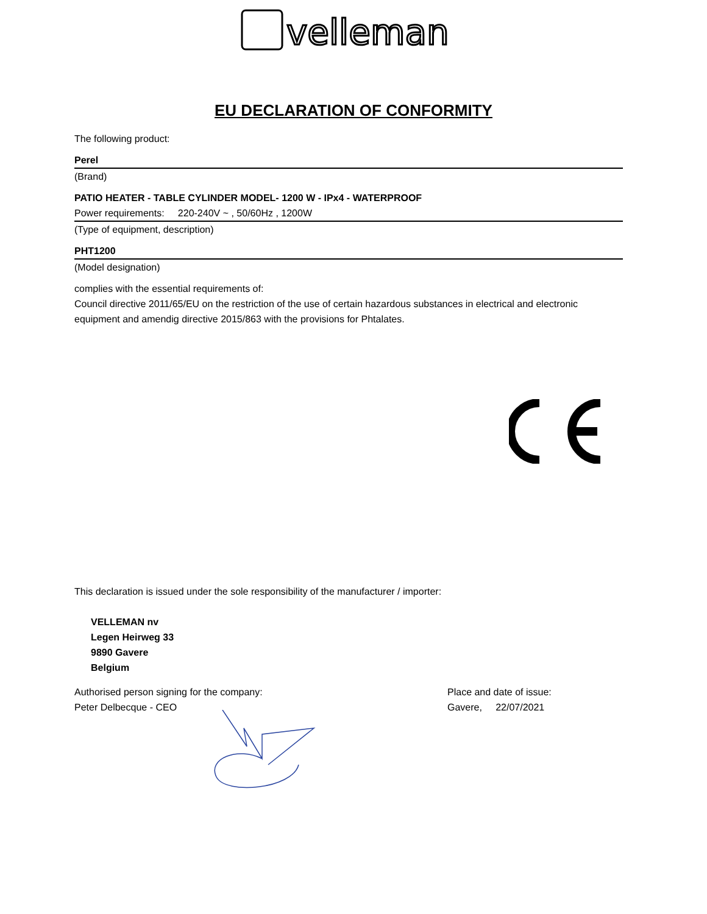velleman
EU DECLARATION OF CONFORMITY
The following product:
Perel
(Brand)
PATIO HEATER - TABLE CYLINDER MODEL- 1200 W - IPx4 - WATERPROOF
Power requirements: 220-240V ~ , 50/60Hz , 1200W
(Type of equipment, description)
PHT1200
(Model designation)
complies with the essential requirements of:
Council directive 2011/65/EU on the restriction of the use of certain hazardous substances in electrical and electronic equipment and amendig directive 2015/863 with the provisions for Phtalates.
This declaration is issued under the sole responsibility of the manufacturer / importer:
VELLEMAN nv
Legen Heirweg 33
9890 Gavere
Belgium
Authorised person signing for the company:
Peter Delbecque - CEO
Place and date of issue:
Gavere, 22/07/2021